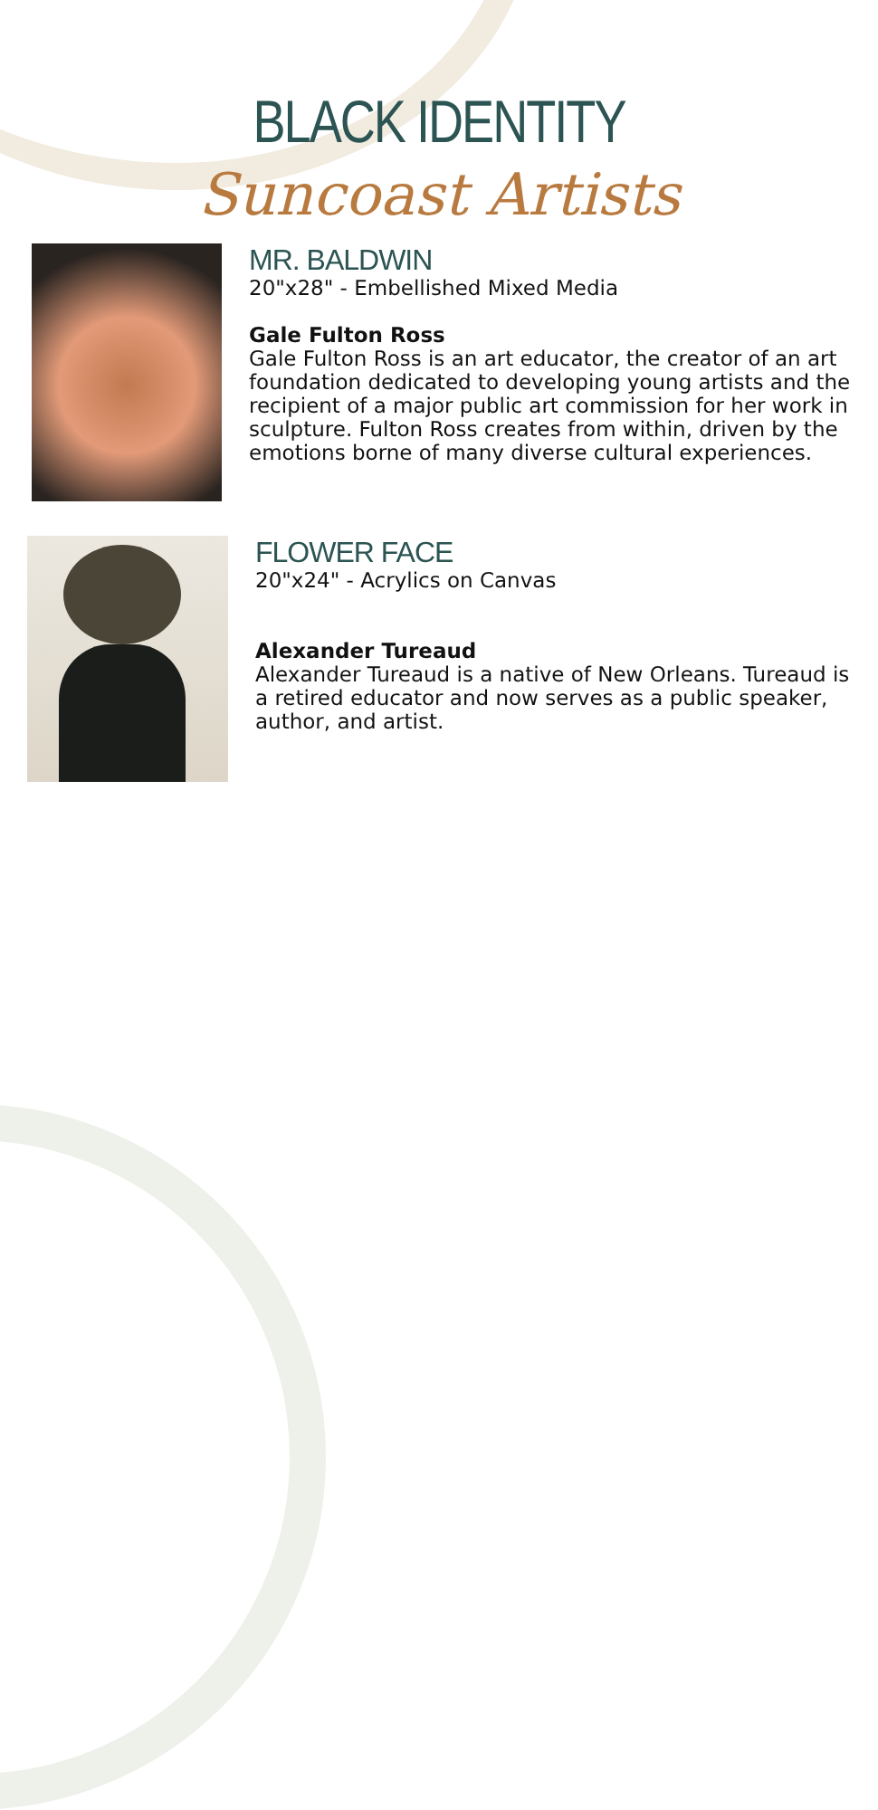BLACK IDENTITY
Suncoast Artists
MR. BALDWIN
20"x28" - Embellished Mixed Media
Gale Fulton Ross
Gale Fulton Ross is an art educator, the creator of an art foundation dedicated to developing young artists and the recipient of a major public art commission for her work in sculpture. Fulton Ross creates from within, driven by the emotions borne of many diverse cultural experiences.
FLOWER FACE
20"x24" - Acrylics on Canvas
Alexander Tureaud
Alexander Tureaud is a native of New Orleans. Tureaud is a retired educator and now serves as a public speaker, author, and artist.